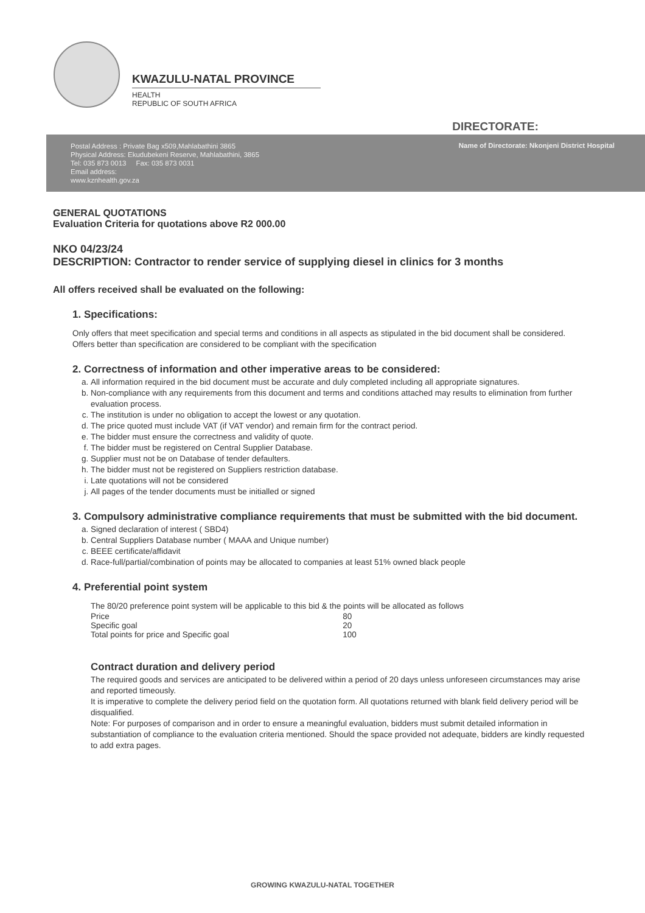KWAZULU-NATAL PROVINCE
HEALTH
REPUBLIC OF SOUTH AFRICA
DIRECTORATE:
Postal Address : Private Bag x509,Mahlabathini 3865
Physical Address: Ekudubekeni Reserve, Mahlabathini, 3865
Tel: 035 873 0013 Fax: 035 873 0031
Email address:
www.kznhealth.gov.za
Name of Directorate: Nkonjeni District Hospital
GENERAL QUOTATIONS
Evaluation Criteria for quotations above R2 000.00
NKO 04/23/24
DESCRIPTION: Contractor to render service of supplying diesel in clinics for 3 months
All offers received shall be evaluated on the following:
1. Specifications:
Only offers that meet specification and special terms and conditions in all aspects as stipulated in the bid document shall be considered.
Offers better than specification are considered to be compliant with the specification
2. Correctness of information and other imperative areas to be considered:
a. All information required in the bid document must be accurate and duly completed including all appropriate signatures.
b. Non-compliance with any requirements from this document and terms and conditions attached may results to elimination from further evaluation process.
c. The institution is under no obligation to accept the lowest or any quotation.
d. The price quoted must include VAT (if VAT vendor) and remain firm for the contract period.
e. The bidder must ensure the correctness and validity of quote.
f. The bidder must be registered on Central Supplier Database.
g. Supplier must not be on Database of tender defaulters.
h. The bidder must not be registered on Suppliers restriction database.
i. Late quotations will not be considered
j. All pages of the tender documents must be initialled or signed
3. Compulsory administrative compliance requirements that must be submitted with the bid document.
a. Signed declaration of interest ( SBD4)
b. Central Suppliers Database number ( MAAA and Unique number)
c. BEEE certificate/affidavit
d. Race-full/partial/combination of points may be allocated to companies at least 51% owned black people
4. Preferential point system
The 80/20 preference point system will be applicable to this bid & the points will be allocated as follows
| Price | 80 |
| Specific goal | 20 |
| Total points for price and Specific goal | 100 |
Contract duration and delivery period
The required goods and services are anticipated to be delivered within a period of 20 days unless unforeseen circumstances may arise and reported timeously.
It is imperative to complete the delivery period field on the quotation form. All quotations returned with blank field delivery period will be disqualified.
Note: For purposes of comparison and in order to ensure a meaningful evaluation, bidders must submit detailed information in substantiation of compliance to the evaluation criteria mentioned. Should the space provided not adequate, bidders are kindly requested to add extra pages.
GROWING KWAZULU-NATAL TOGETHER